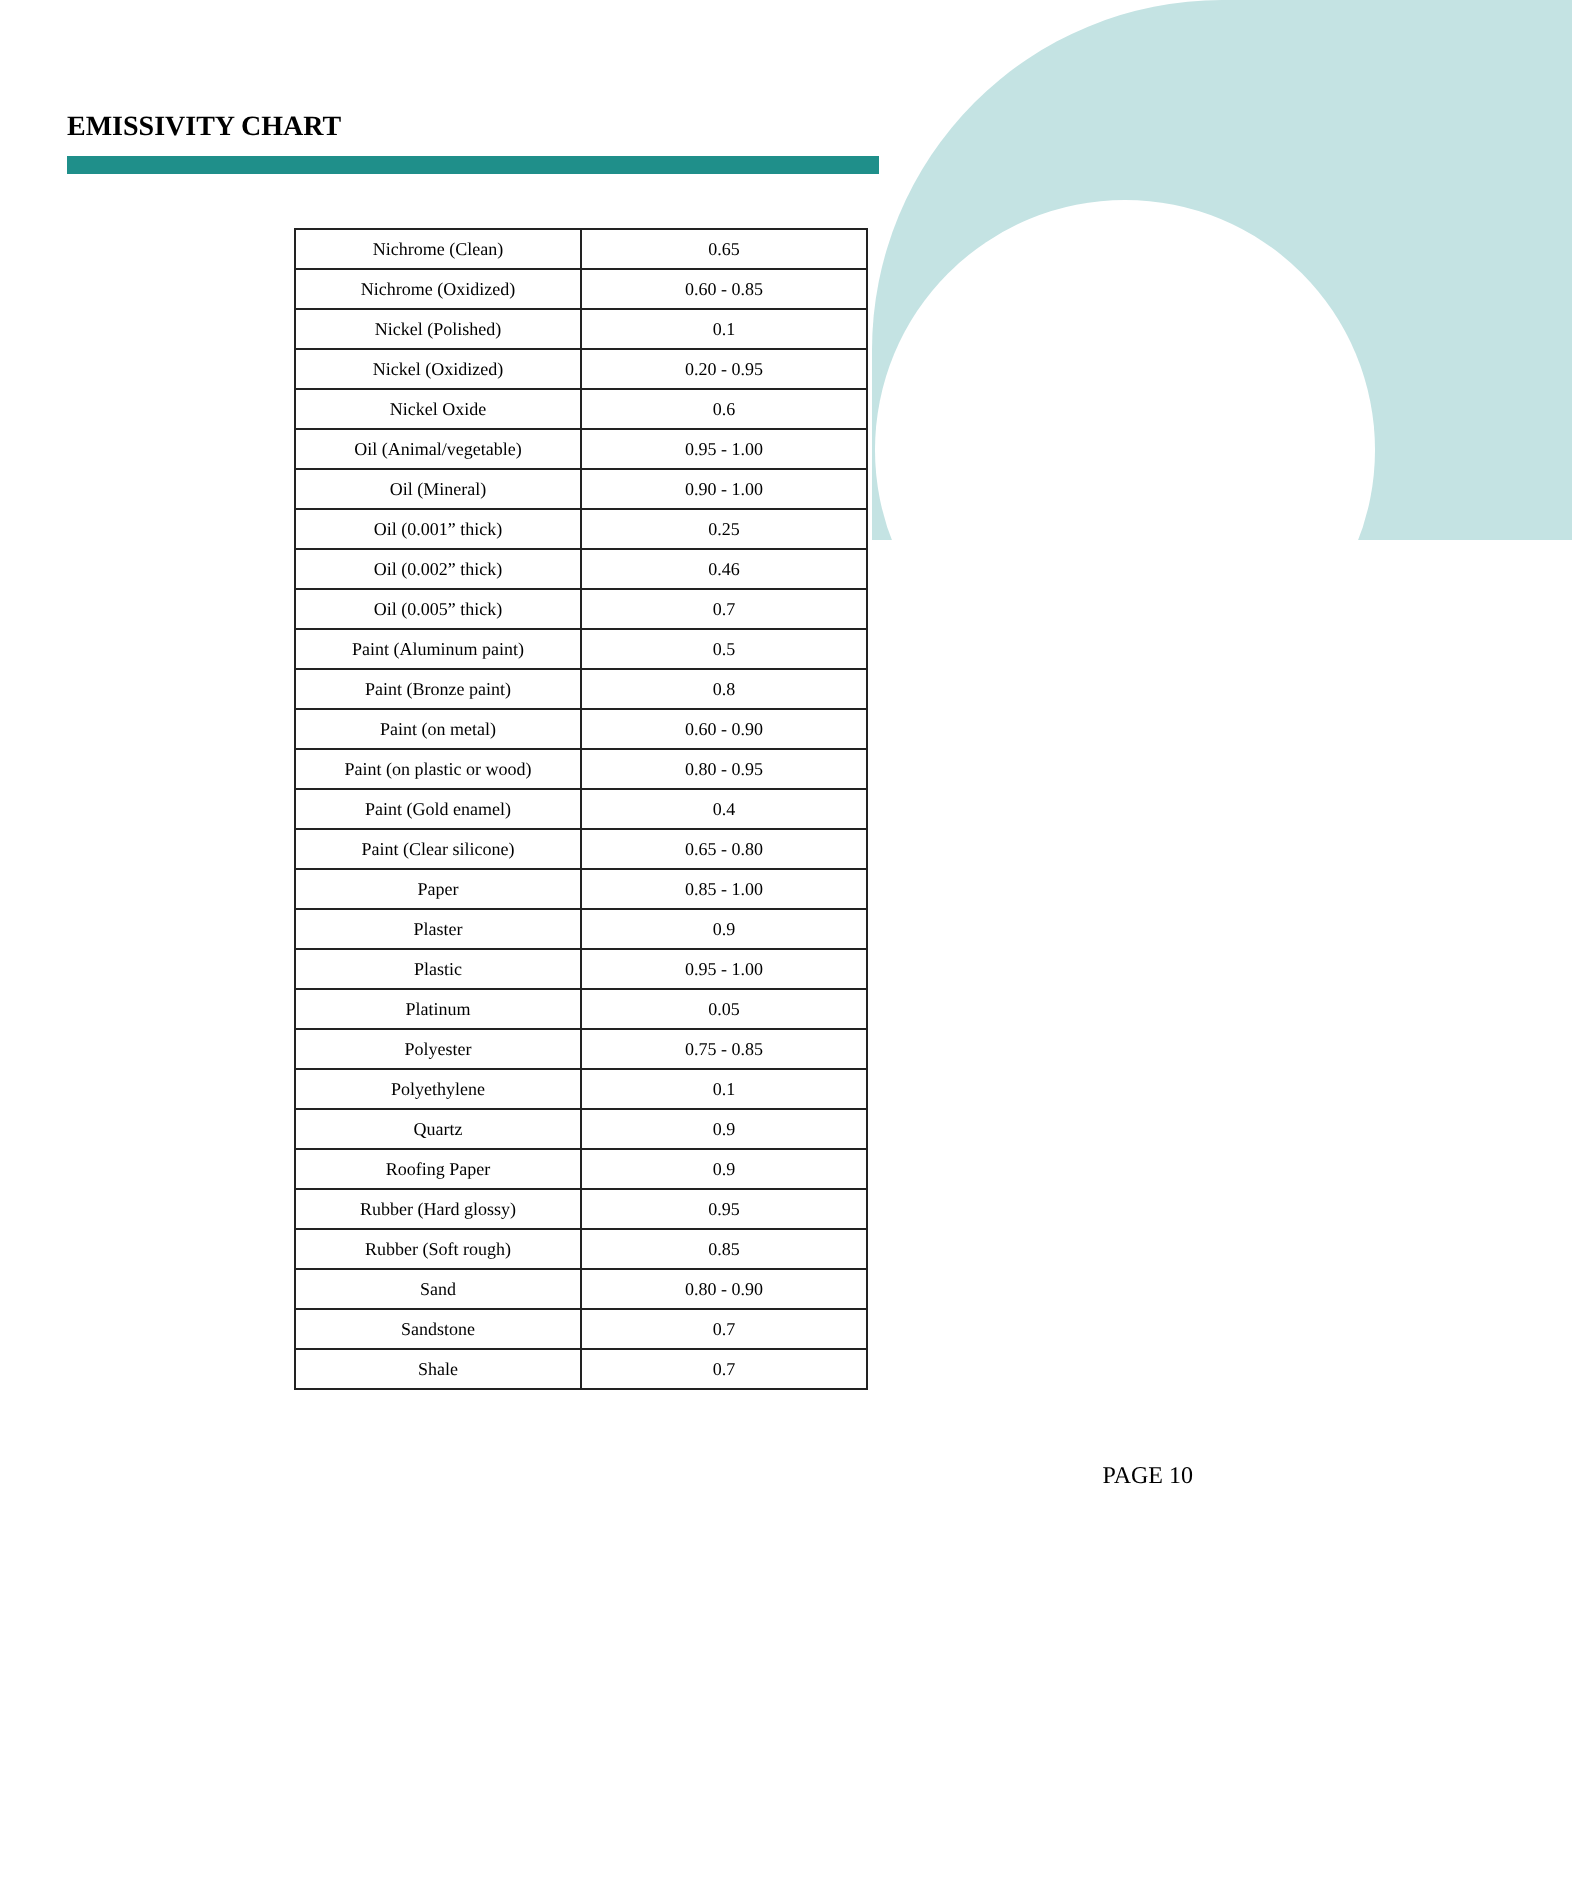EMISSIVITY CHART
| Nichrome (Clean) | 0.65 |
| Nichrome (Oxidized) | 0.60 - 0.85 |
| Nickel (Polished) | 0.1 |
| Nickel (Oxidized) | 0.20 - 0.95 |
| Nickel Oxide | 0.6 |
| Oil (Animal/vegetable) | 0.95 - 1.00 |
| Oil (Mineral) | 0.90 - 1.00 |
| Oil (0.001” thick) | 0.25 |
| Oil (0.002” thick) | 0.46 |
| Oil (0.005” thick) | 0.7 |
| Paint (Aluminum paint) | 0.5 |
| Paint (Bronze paint) | 0.8 |
| Paint (on metal) | 0.60 - 0.90 |
| Paint (on plastic or wood) | 0.80 - 0.95 |
| Paint (Gold enamel) | 0.4 |
| Paint (Clear silicone) | 0.65 - 0.80 |
| Paper | 0.85 - 1.00 |
| Plaster | 0.9 |
| Plastic | 0.95 - 1.00 |
| Platinum | 0.05 |
| Polyester | 0.75 - 0.85 |
| Polyethylene | 0.1 |
| Quartz | 0.9 |
| Roofing Paper | 0.9 |
| Rubber (Hard glossy) | 0.95 |
| Rubber (Soft rough) | 0.85 |
| Sand | 0.80 - 0.90 |
| Sandstone | 0.7 |
| Shale | 0.7 |
PAGE 10